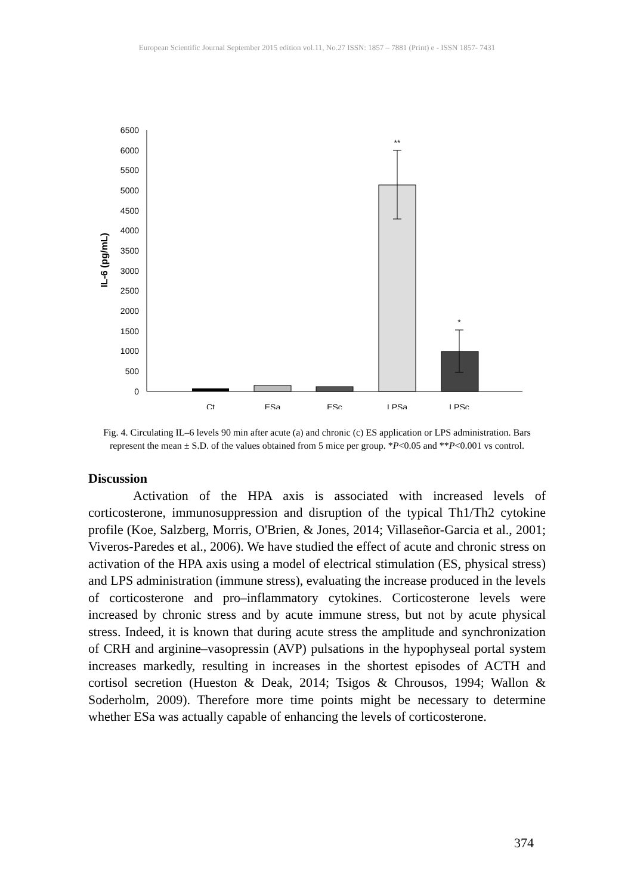European Scientific Journal September 2015 edition vol.11, No.27 ISSN: 1857 – 7881 (Print) e - ISSN 1857- 7431
6500
6000
5500
5000
4500
4000
3500
3000
2500
2000
1500
1000
500
0
IL-6 (pg/mL)
**
*
Ct
ESa
ESc
LPSa
LPSc
Fig. 4. Circulating IL–6 levels 90 min after acute (a) and chronic (c) ES application or LPS administration. Bars represent the mean ± S.D. of the values obtained from 5 mice per group. *P<0.05 and **P<0.001 vs control.
Discussion
Activation of the HPA axis is associated with increased levels of corticosterone, immunosuppression and disruption of the typical Th1/Th2 cytokine profile (Koe, Salzberg, Morris, O'Brien, & Jones, 2014; Villaseñor-Garcia et al., 2001; Viveros-Paredes et al., 2006). We have studied the effect of acute and chronic stress on activation of the HPA axis using a model of electrical stimulation (ES, physical stress) and LPS administration (immune stress), evaluating the increase produced in the levels of corticosterone and pro–inflammatory cytokines. Corticosterone levels were increased by chronic stress and by acute immune stress, but not by acute physical stress. Indeed, it is known that during acute stress the amplitude and synchronization of CRH and arginine–vasopressin (AVP) pulsations in the hypophyseal portal system increases markedly, resulting in increases in the shortest episodes of ACTH and cortisol secretion (Hueston & Deak, 2014; Tsigos & Chrousos, 1994; Wallon & Soderholm, 2009). Therefore more time points might be necessary to determine whether ESa was actually capable of enhancing the levels of corticosterone.
374